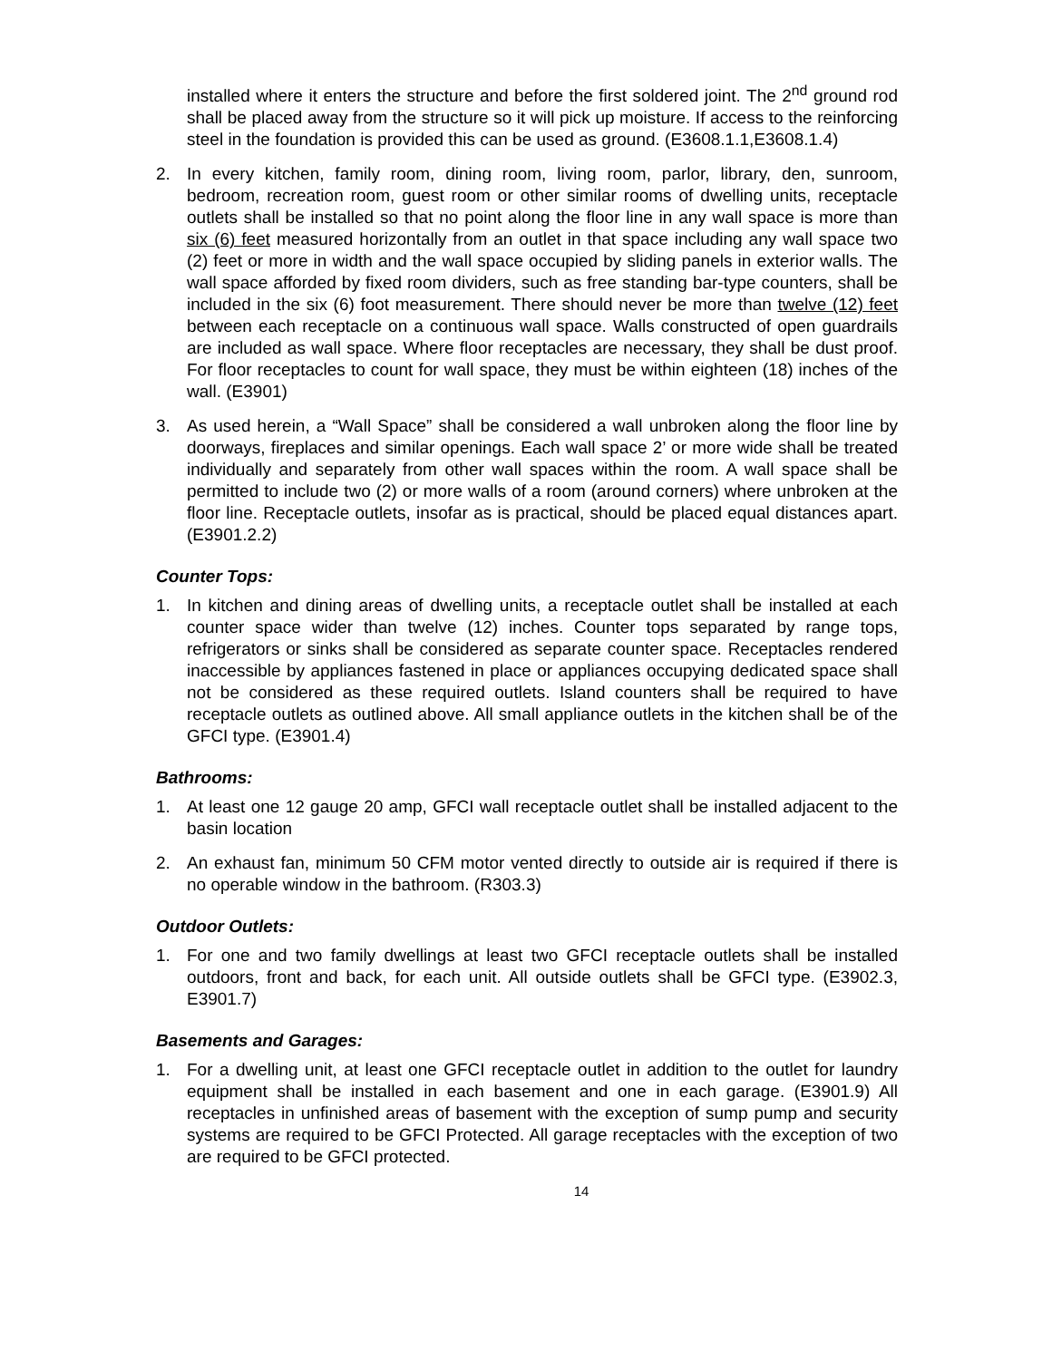installed where it enters the structure and before the first soldered joint. The 2<sup>nd</sup> ground rod shall be placed away from the structure so it will pick up moisture. If access to the reinforcing steel in the foundation is provided this can be used as ground. (E3608.1.1,E3608.1.4)
2. In every kitchen, family room, dining room, living room, parlor, library, den, sunroom, bedroom, recreation room, guest room or other similar rooms of dwelling units, receptacle outlets shall be installed so that no point along the floor line in any wall space is more than six (6) feet measured horizontally from an outlet in that space including any wall space two (2) feet or more in width and the wall space occupied by sliding panels in exterior walls. The wall space afforded by fixed room dividers, such as free standing bar-type counters, shall be included in the six (6) foot measurement. There should never be more than twelve (12) feet between each receptacle on a continuous wall space. Walls constructed of open guardrails are included as wall space. Where floor receptacles are necessary, they shall be dust proof. For floor receptacles to count for wall space, they must be within eighteen (18) inches of the wall. (E3901)
3. As used herein, a “Wall Space” shall be considered a wall unbroken along the floor line by doorways, fireplaces and similar openings. Each wall space 2’ or more wide shall be treated individually and separately from other wall spaces within the room. A wall space shall be permitted to include two (2) or more walls of a room (around corners) where unbroken at the floor line. Receptacle outlets, insofar as is practical, should be placed equal distances apart. (E3901.2.2)
Counter Tops:
1. In kitchen and dining areas of dwelling units, a receptacle outlet shall be installed at each counter space wider than twelve (12) inches. Counter tops separated by range tops, refrigerators or sinks shall be considered as separate counter space. Receptacles rendered inaccessible by appliances fastened in place or appliances occupying dedicated space shall not be considered as these required outlets. Island counters shall be required to have receptacle outlets as outlined above. All small appliance outlets in the kitchen shall be of the GFCI type. (E3901.4)
Bathrooms:
1. At least one 12 gauge 20 amp, GFCI wall receptacle outlet shall be installed adjacent to the basin location
2. An exhaust fan, minimum 50 CFM motor vented directly to outside air is required if there is no operable window in the bathroom. (R303.3)
Outdoor Outlets:
1. For one and two family dwellings at least two GFCI receptacle outlets shall be installed outdoors, front and back, for each unit. All outside outlets shall be GFCI type. (E3902.3, E3901.7)
Basements and Garages:
1. For a dwelling unit, at least one GFCI receptacle outlet in addition to the outlet for laundry equipment shall be installed in each basement and one in each garage. (E3901.9) All receptacles in unfinished areas of basement with the exception of sump pump and security systems are required to be GFCI Protected. All garage receptacles with the exception of two are required to be GFCI protected.
14